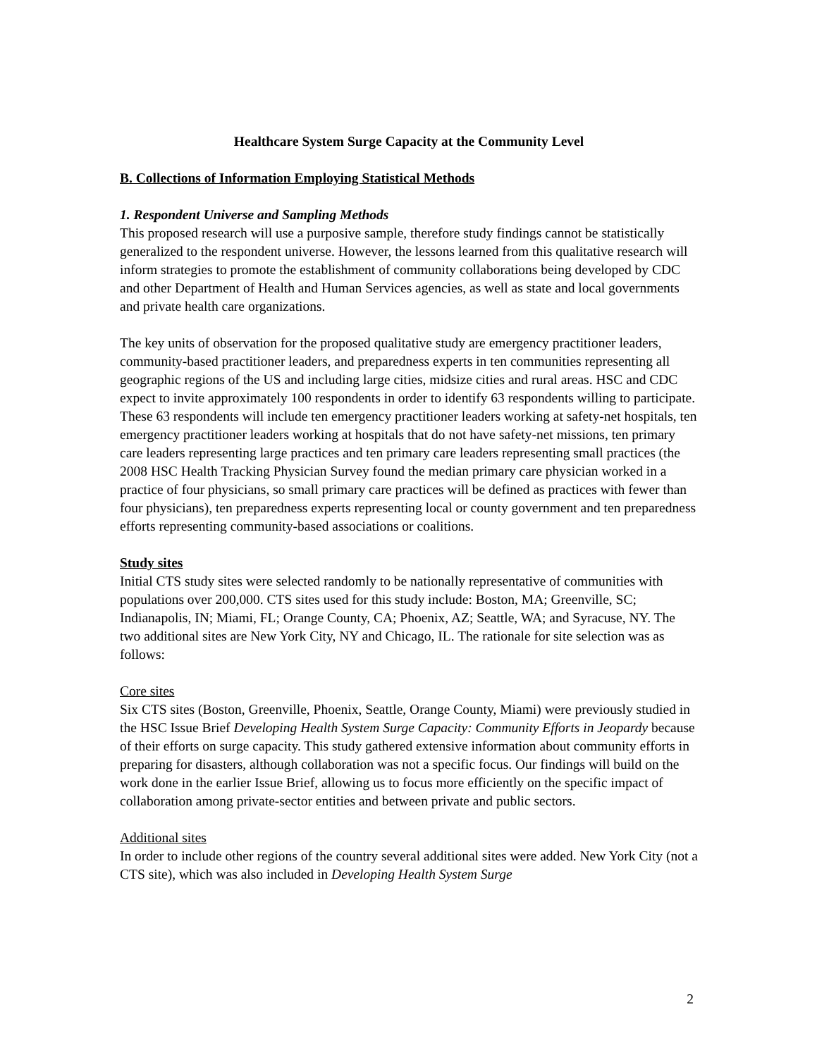Healthcare System Surge Capacity at the Community Level
B. Collections of Information Employing Statistical Methods
1. Respondent Universe and Sampling Methods
This proposed research will use a purposive sample, therefore study findings cannot be statistically generalized to the respondent universe. However, the lessons learned from this qualitative research will inform strategies to promote the establishment of community collaborations being developed by CDC and other Department of Health and Human Services agencies, as well as state and local governments and private health care organizations.
The key units of observation for the proposed qualitative study are emergency practitioner leaders, community-based practitioner leaders, and preparedness experts in ten communities representing all geographic regions of the US and including large cities, midsize cities and rural areas. HSC and CDC expect to invite approximately 100 respondents in order to identify 63 respondents willing to participate. These 63 respondents will include ten emergency practitioner leaders working at safety-net hospitals, ten emergency practitioner leaders working at hospitals that do not have safety-net missions, ten primary care leaders representing large practices and ten primary care leaders representing small practices (the 2008 HSC Health Tracking Physician Survey found the median primary care physician worked in a practice of four physicians, so small primary care practices will be defined as practices with fewer than four physicians), ten preparedness experts representing local or county government and ten preparedness efforts representing community-based associations or coalitions.
Study sites
Initial CTS study sites were selected randomly to be nationally representative of communities with populations over 200,000. CTS sites used for this study include: Boston, MA; Greenville, SC; Indianapolis, IN; Miami, FL; Orange County, CA; Phoenix, AZ; Seattle, WA; and Syracuse, NY. The two additional sites are New York City, NY and Chicago, IL. The rationale for site selection was as follows:
Core sites
Six CTS sites (Boston, Greenville, Phoenix, Seattle, Orange County, Miami) were previously studied in the HSC Issue Brief Developing Health System Surge Capacity: Community Efforts in Jeopardy because of their efforts on surge capacity. This study gathered extensive information about community efforts in preparing for disasters, although collaboration was not a specific focus. Our findings will build on the work done in the earlier Issue Brief, allowing us to focus more efficiently on the specific impact of collaboration among private-sector entities and between private and public sectors.
Additional sites
In order to include other regions of the country several additional sites were added. New York City (not a CTS site), which was also included in Developing Health System Surge
2